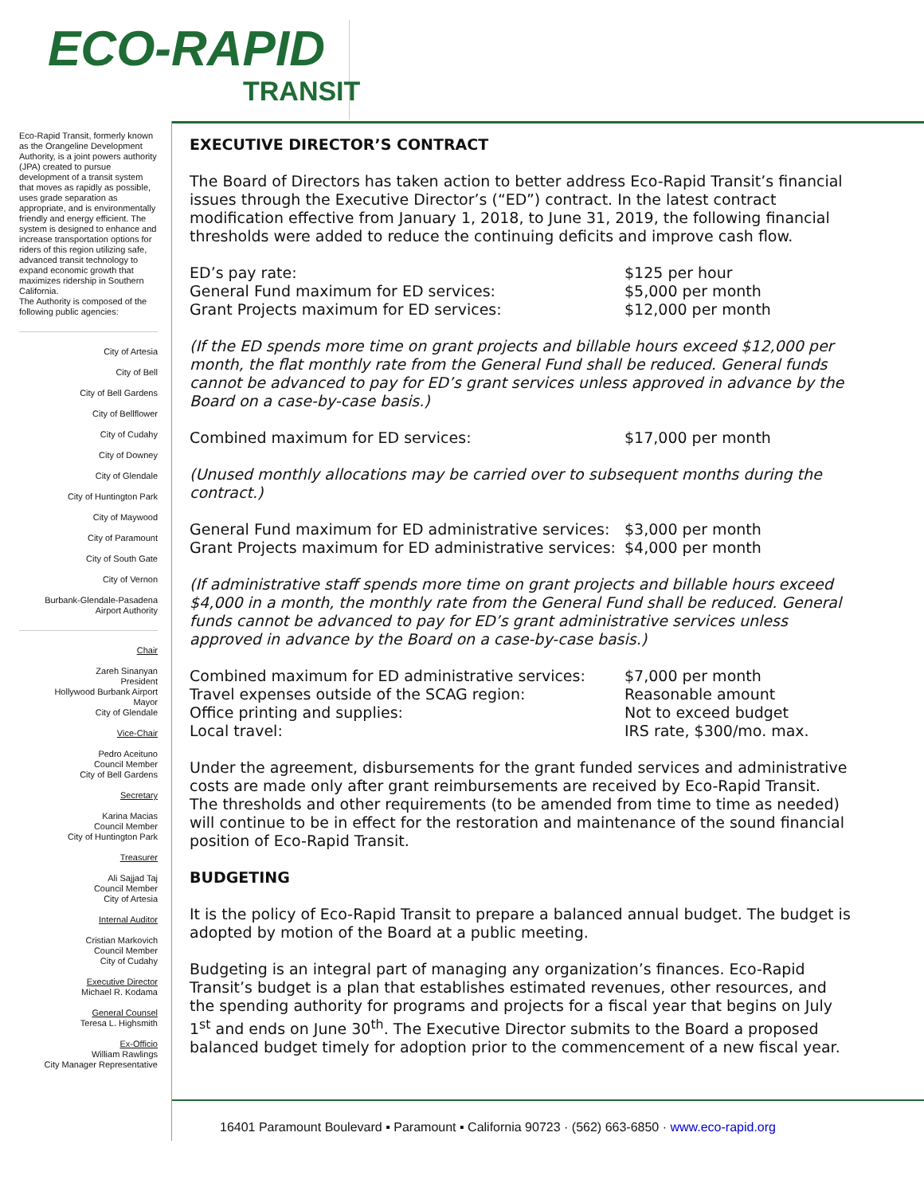ECO-RAPID
TRANSIT
Eco-Rapid Transit, formerly known as the Orangeline Development Authority, is a joint powers authority (JPA) created to pursue development of a transit system that moves as rapidly as possible, uses grade separation as appropriate, and is environmentally friendly and energy efficient. The system is designed to enhance and increase transportation options for riders of this region utilizing safe, advanced transit technology to expand economic growth that maximizes ridership in Southern California.
The Authority is composed of the following public agencies:
City of Artesia
City of Bell
City of Bell Gardens
City of Bellflower
City of Cudahy
City of Downey
City of Glendale
City of Huntington Park
City of Maywood
City of Paramount
City of South Gate
City of Vernon
Burbank-Glendale-Pasadena
Airport Authority
Chair
Zareh Sinanyan
President
Hollywood Burbank Airport
Mayor
City of Glendale
Vice-Chair
Pedro Aceituno
Council Member
City of Bell Gardens
Secretary
Karina Macias
Council Member
City of Huntington Park
Treasurer
Ali Sajjad Taj
Council Member
City of Artesia
Internal Auditor
Cristian Markovich
Council Member
City of Cudahy
Executive Director
Michael R. Kodama
General Counsel
Teresa L. Highsmith
Ex-Officio
William Rawlings
City Manager Representative
EXECUTIVE DIRECTOR’S CONTRACT
The Board of Directors has taken action to better address Eco-Rapid Transit’s financial issues through the Executive Director’s (“ED”) contract. In the latest contract modification effective from January 1, 2018, to June 31, 2019, the following financial thresholds were added to reduce the continuing deficits and improve cash flow.
ED’s pay rate: $125 per hour
General Fund maximum for ED services: $5,000 per month
Grant Projects maximum for ED services: $12,000 per month
(If the ED spends more time on grant projects and billable hours exceed $12,000 per month, the flat monthly rate from the General Fund shall be reduced. General funds cannot be advanced to pay for ED’s grant services unless approved in advance by the Board on a case-by-case basis.)
Combined maximum for ED services: $17,000 per month
(Unused monthly allocations may be carried over to subsequent months during the contract.)
General Fund maximum for ED administrative services: $3,000 per month
Grant Projects maximum for ED administrative services: $4,000 per month
(If administrative staff spends more time on grant projects and billable hours exceed $4,000 in a month, the monthly rate from the General Fund shall be reduced. General funds cannot be advanced to pay for ED’s grant administrative services unless approved in advance by the Board on a case-by-case basis.)
Combined maximum for ED administrative services: $7,000 per month
Travel expenses outside of the SCAG region: Reasonable amount
Office printing and supplies: Not to exceed budget
Local travel: IRS rate, $300/mo. max.
Under the agreement, disbursements for the grant funded services and administrative costs are made only after grant reimbursements are received by Eco-Rapid Transit. The thresholds and other requirements (to be amended from time to time as needed) will continue to be in effect for the restoration and maintenance of the sound financial position of Eco-Rapid Transit.
BUDGETING
It is the policy of Eco-Rapid Transit to prepare a balanced annual budget. The budget is adopted by motion of the Board at a public meeting.
Budgeting is an integral part of managing any organization’s finances. Eco-Rapid Transit’s budget is a plan that establishes estimated revenues, other resources, and the spending authority for programs and projects for a fiscal year that begins on July 1<sup>st</sup> and ends on June 30<sup>th</sup>. The Executive Director submits to the Board a proposed balanced budget timely for adoption prior to the commencement of a new fiscal year.
16401 Paramount Boulevard ▪ Paramount ▪ California 90723 · (562) 663-6850 · www.eco-rapid.org